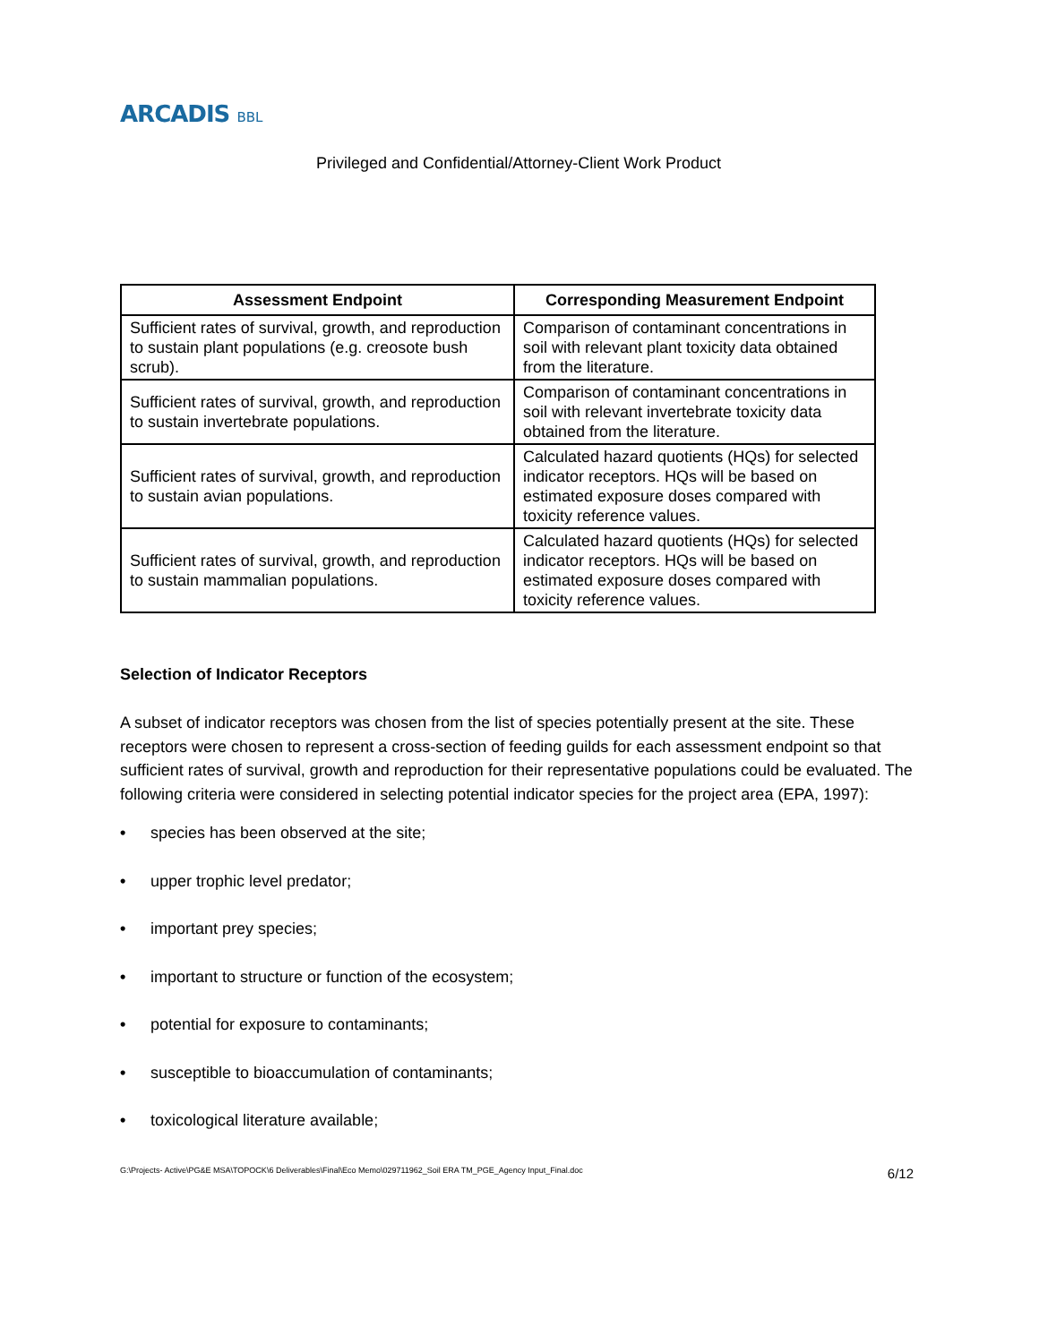ARCADIS BBL
Privileged and Confidential/Attorney-Client Work Product
| Assessment Endpoint | Corresponding Measurement Endpoint |
| --- | --- |
| Sufficient rates of survival, growth, and reproduction to sustain plant populations (e.g. creosote bush scrub). | Comparison of contaminant concentrations in soil with relevant plant toxicity data obtained from the literature. |
| Sufficient rates of survival, growth, and reproduction to sustain invertebrate populations. | Comparison of contaminant concentrations in soil with relevant invertebrate toxicity data obtained from the literature. |
| Sufficient rates of survival, growth, and reproduction to sustain avian populations. | Calculated hazard quotients (HQs) for selected indicator receptors. HQs will be based on estimated exposure doses compared with toxicity reference values. |
| Sufficient rates of survival, growth, and reproduction to sustain mammalian populations. | Calculated hazard quotients (HQs) for selected indicator receptors. HQs will be based on estimated exposure doses compared with toxicity reference values. |
Selection of Indicator Receptors
A subset of indicator receptors was chosen from the list of species potentially present at the site. These receptors were chosen to represent a cross-section of feeding guilds for each assessment endpoint so that sufficient rates of survival, growth and reproduction for their representative populations could be evaluated. The following criteria were considered in selecting potential indicator species for the project area (EPA, 1997):
• species has been observed at the site;
• upper trophic level predator;
• important prey species;
• important to structure or function of the ecosystem;
• potential for exposure to contaminants;
• susceptible to bioaccumulation of contaminants;
• toxicological literature available;
G:\Projects- Active\PG&E MSA\TOPOCK\6 Deliverables\Final\Eco Memo\029711962_Soil ERA TM_PGE_Agency Input_Final.doc 6/12